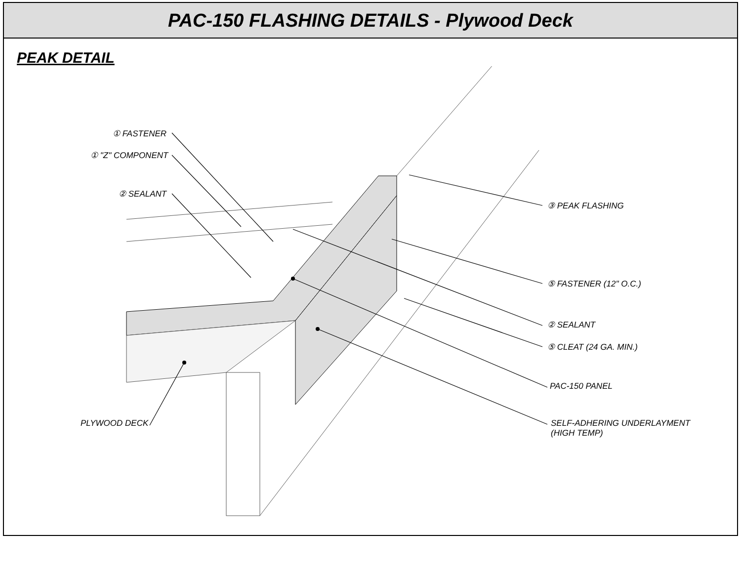PAC-150 FLASHING DETAILS - Plywood Deck
PEAK DETAIL
① FASTENER
① "Z" COMPONENT
② SEALANT
③ PEAK FLASHING
⑤ FASTENER (12" O.C.)
② SEALANT
⑤ CLEAT (24 GA. MIN.)
PAC-150 PANEL
SELF-ADHERING UNDERLAYMENT
(HIGH TEMP)
PLYWOOD DECK